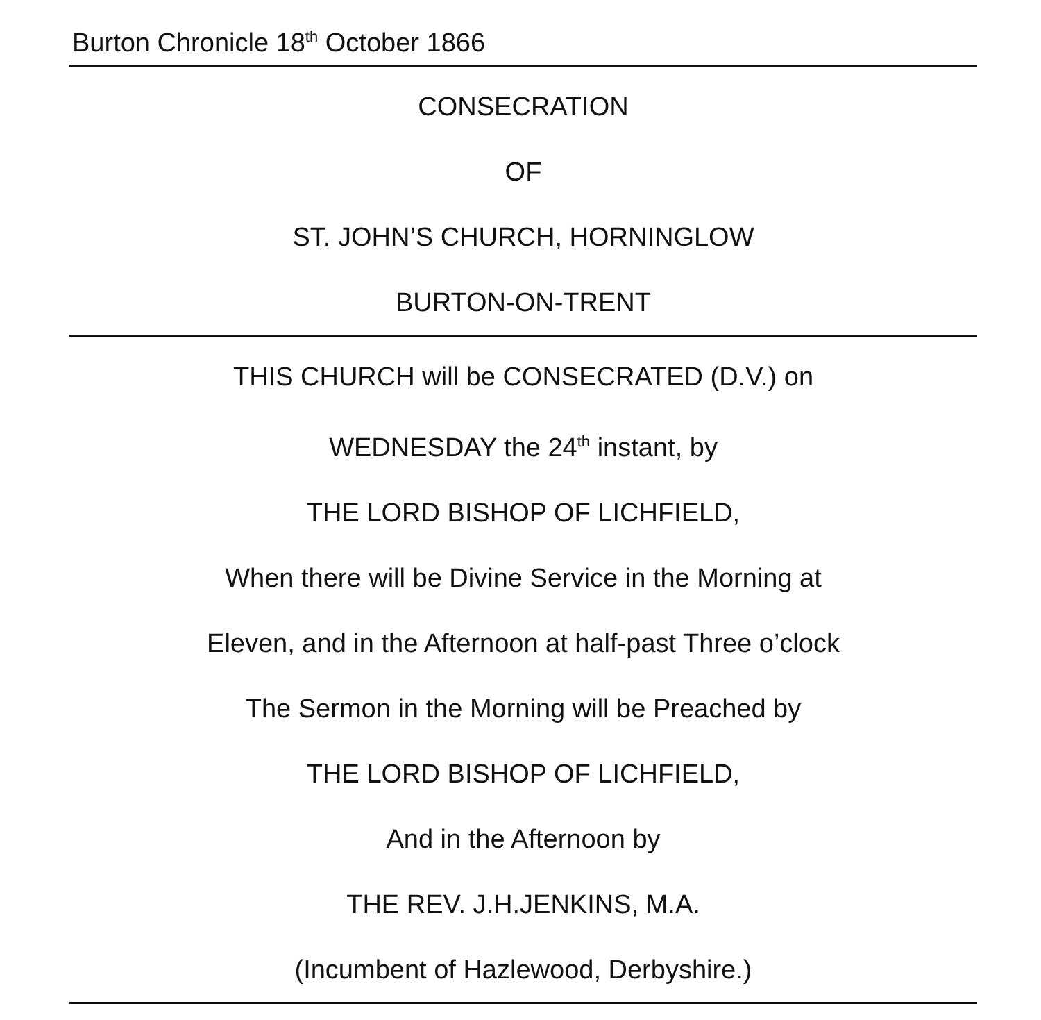Burton Chronicle 18<sup>th</sup> October 1866
CONSECRATION
OF
ST. JOHN’S CHURCH, HORNINGLOW
BURTON-ON-TRENT
THIS CHURCH will be CONSECRATED (D.V.) on
WEDNESDAY the 24<sup>th</sup> instant, by
THE LORD BISHOP OF LICHFIELD,
When there will be Divine Service in the Morning at
Eleven, and in the Afternoon at half-past Three o’clock
The Sermon in the Morning will be Preached by
THE LORD BISHOP OF LICHFIELD,
And in the Afternoon by
THE REV. J.H.JENKINS, M.A.
(Incumbent of Hazlewood, Derbyshire.)